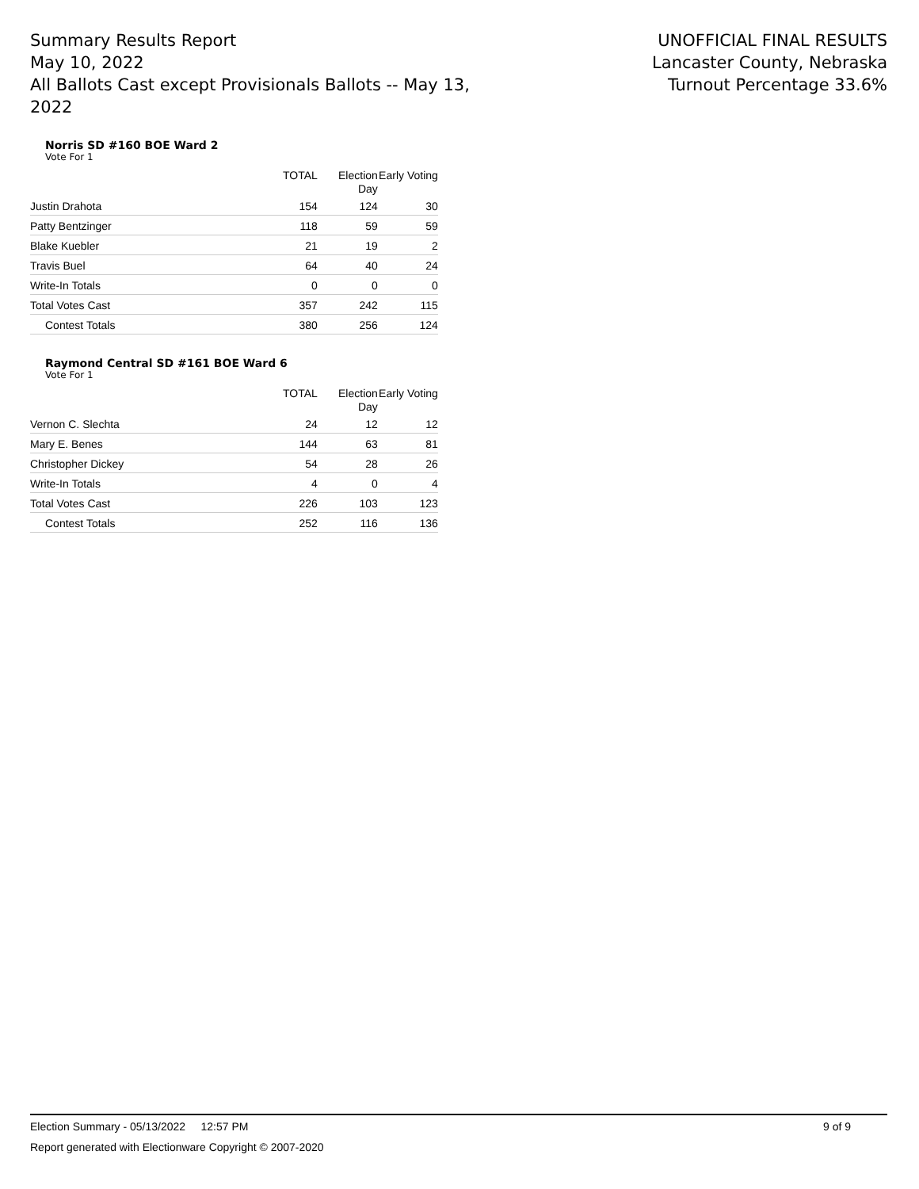Summary Results Report
May 10, 2022
All Ballots Cast except Provisionals Ballots -- May 13, 2022
UNOFFICIAL FINAL RESULTS
Lancaster County, Nebraska
Turnout Percentage 33.6%
Norris SD #160 BOE Ward 2
Vote For 1
| | TOTAL | Election Day | Early Voting |
| --- | --- | --- | --- |
| Justin Drahota | 154 | 124 | 30 |
| Patty Bentzinger | 118 | 59 | 59 |
| Blake Kuebler | 21 | 19 | 2 |
| Travis Buel | 64 | 40 | 24 |
| Write-In Totals | 0 | 0 | 0 |
| Total Votes Cast | 357 | 242 | 115 |
| Contest Totals | 380 | 256 | 124 |
Raymond Central SD #161 BOE Ward 6
Vote For 1
| | TOTAL | Election Day | Early Voting |
| --- | --- | --- | --- |
| Vernon C. Slechta | 24 | 12 | 12 |
| Mary E. Benes | 144 | 63 | 81 |
| Christopher Dickey | 54 | 28 | 26 |
| Write-In Totals | 4 | 0 | 4 |
| Total Votes Cast | 226 | 103 | 123 |
| Contest Totals | 252 | 116 | 136 |
Election Summary - 05/13/2022 12:57 PM 9 of 9
Report generated with Electionware Copyright © 2007-2020